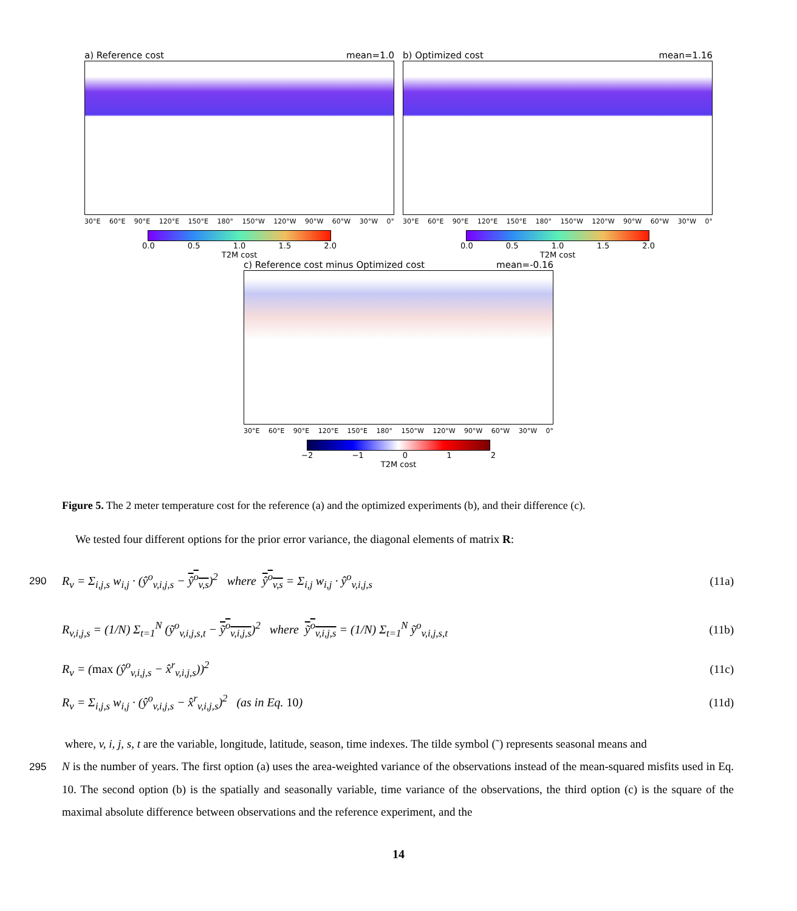a) Reference cost mean=1.0
30°E 60°E 90°E 120°E 150°E 180° 150°W 120°W 90°W 60°W 30°W 0°
0.0 0.5 1.0 1.5 2.0
T2M cost
b) Optimized cost mean=1.16
30°E 60°E 90°E 120°E 150°E 180° 150°W 120°W 90°W 60°W 30°W 0°
0.0 0.5 1.0 1.5 2.0
T2M cost
c) Reference cost minus Optimized cost mean=-0.16
30°E 60°E 90°E 120°E 150°E 180° 150°W 120°W 90°W 60°W 30°W 0°
−2 −1 0 1 2
T2M cost
Figure 5. The 2 meter temperature cost for the reference (a) and the optimized experiments (b), and their difference (c).
We tested four different options for the prior error variance, the diagonal elements of matrix R:
290 R<sub>v</sub> = Σ<sub>i,j,s</sub> w<sub>i,j</sub> · (ŷ<sup>o</sup><sub>v,i,j,s</sub> − ŷ<sup>o</sup><sub>v,s</sub>)<sup>2</sup> where ŷ<sup>o</sup><sub>v,s</sub> = Σ<sub>i,j</sub> w<sub>i,j</sub> · ŷ<sup>o</sup><sub>v,i,j,s</sub> (11a)
R<sub>v,i,j,s</sub> = (1/N) Σ<sub>t=1</sub><sup>N</sup> (ỹ<sup>o</sup><sub>v,i,j,s,t</sub> − ỹ<sup>o</sup><sub>v,i,j,s</sub>)<sup>2</sup> where ỹ<sup>o</sup><sub>v,i,j,s</sub> = (1/N) Σ<sub>t=1</sub><sup>N</sup> ỹ<sup>o</sup><sub>v,i,j,s,t</sub> (11b)
R<sub>v</sub> = (max (ŷ<sup>o</sup><sub>v,i,j,s</sub> − x̂<sup>r</sup><sub>v,i,j,s</sub>))<sup>2</sup> (11c)
R<sub>v</sub> = Σ<sub>i,j,s</sub> w<sub>i,j</sub> · (ŷ<sup>o</sup><sub>v,i,j,s</sub> − x̂<sup>r</sup><sub>v,i,j,s</sub>)<sup>2</sup> (as in Eq. 10) (11d)
where, v, i, j, s, t are the variable, longitude, latitude, season, time indexes. The tilde symbol (˜) represents seasonal means and
295 N is the number of years. The first option (a) uses the area-weighted variance of the observations instead of the mean-squared misfits used in Eq. 10. The second option (b) is the spatially and seasonally variable, time variance of the observations, the third option (c) is the square of the maximal absolute difference between observations and the reference experiment, and the
14